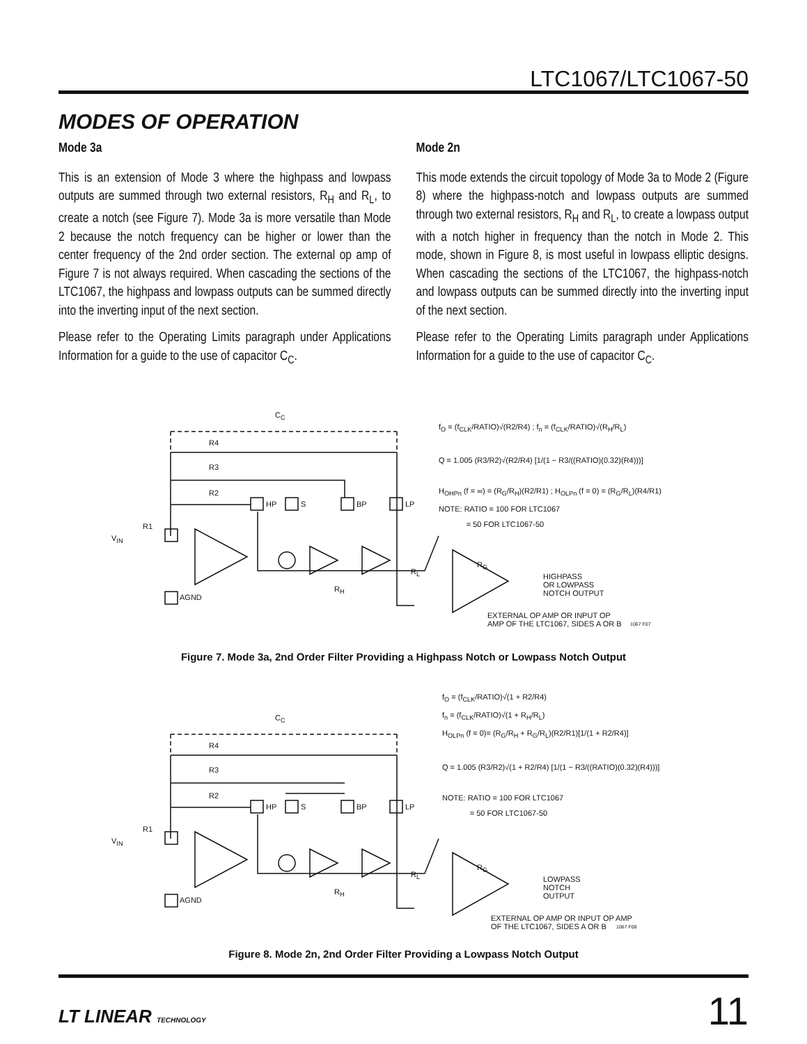LTC1067/LTC1067-50
MODES OF OPERATION
Mode 3a
This is an extension of Mode 3 where the highpass and lowpass outputs are summed through two external resistors, R<sub>H</sub> and R<sub>L</sub>, to create a notch (see Figure 7). Mode 3a is more versatile than Mode 2 because the notch frequency can be higher or lower than the center frequency of the 2nd order section. The external op amp of Figure 7 is not always required. When cascading the sections of the LTC1067, the highpass and lowpass outputs can be summed directly into the inverting input of the next section.
Please refer to the Operating Limits paragraph under Applications Information for a guide to the use of capacitor C<sub>C</sub>.
Mode 2n
This mode extends the circuit topology of Mode 3a to Mode 2 (Figure 8) where the highpass-notch and lowpass outputs are summed through two external resistors, R<sub>H</sub> and R<sub>L</sub>, to create a lowpass output with a notch higher in frequency than the notch in Mode 2. This mode, shown in Figure 8, is most useful in lowpass elliptic designs. When cascading the sections of the LTC1067, the highpass-notch and lowpass outputs can be summed directly into the inverting input of the next section.
Please refer to the Operating Limits paragraph under Applications Information for a guide to the use of capacitor C<sub>C</sub>.
C<sub>C</sub>
R4
R3
R2
HP S BP LP
R1
V<sub>IN</sub>
AGND
R<sub>L</sub>
R<sub>H</sub>
R<sub>G</sub>
HIGHPASS
OR LOWPASS
NOTCH OUTPUT
EXTERNAL OP AMP OR INPUT OP
AMP OF THE LTC1067, SIDES A OR B
1067 F07
f<sub>O</sub> = (f<sub>CLK</sub>/RATIO)√(R2/R4) ; f<sub>n</sub> = (f<sub>CLK</sub>/RATIO)√(R<sub>H</sub>/R<sub>L</sub>)
Q = 1.005 (R3/R2)√(R2/R4) [1/(1 − R3/((RATIO)(0.32)(R4)))]
H<sub>OHPn</sub> (f = ∞) = (R<sub>G</sub>/R<sub>H</sub>)(R2/R1) ; H<sub>OLPn</sub> (f = 0) = (R<sub>G</sub>/R<sub>L</sub>)(R4/R1)
NOTE: RATIO = 100 FOR LTC1067
= 50 FOR LTC1067-50
Figure 7. Mode 3a, 2nd Order Filter Providing a Highpass Notch or Lowpass Notch Output
C<sub>C</sub>
R4
R3
R2
HP S BP LP
R1
V<sub>IN</sub>
AGND
R<sub>L</sub>
R<sub>H</sub>
R<sub>G</sub>
LOWPASS
NOTCH
OUTPUT
EXTERNAL OP AMP OR INPUT OP AMP
OF THE LTC1067, SIDES A OR B
1067 F08
f<sub>O</sub> = (f<sub>CLK</sub>/RATIO)√(1 + R2/R4)
f<sub>n</sub> = (f<sub>CLK</sub>/RATIO)√(1 + R<sub>H</sub>/R<sub>L</sub>)
H<sub>OLPn</sub> (f = 0)= (R<sub>G</sub>/R<sub>H</sub> + R<sub>G</sub>/R<sub>L</sub>)(R2/R1)[1/(1 + R2/R4)]
Q = 1.005 (R3/R2)√(1 + R2/R4) [1/(1 − R3/((RATIO)(0.32)(R4)))]
NOTE: RATIO = 100 FOR LTC1067
= 50 FOR LTC1067-50
Figure 8. Mode 2n, 2nd Order Filter Providing a Lowpass Notch Output
LT LINEAR TECHNOLOGY 11